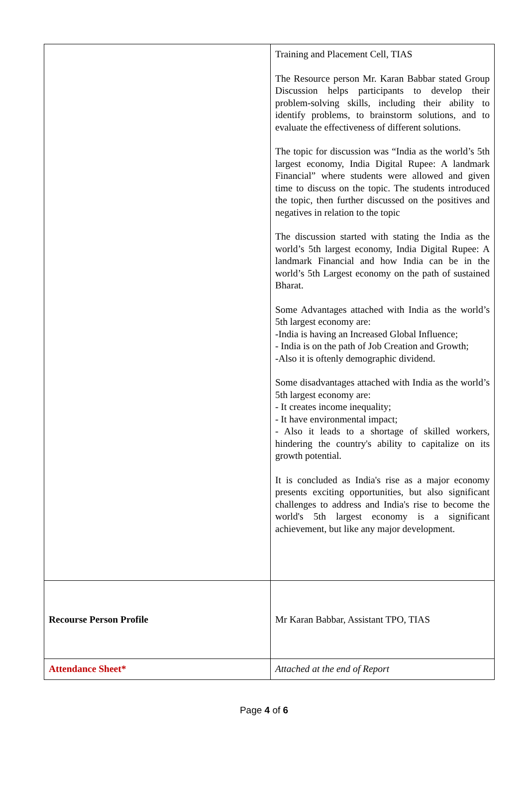| | Training and Placement Cell, TIAS The Resource person Mr. Karan Babbar stated Group Discussion helps participants to develop their problem-solving skills, including their ability to identify problems, to brainstorm solutions, and to evaluate the effectiveness of different solutions. The topic for discussion was “India as the world’s 5th largest economy, India Digital Rupee: A landmark Financial” where students were allowed and given time to discuss on the topic. The students introduced the topic, then further discussed on the positives and negatives in relation to the topic The discussion started with stating the India as the world’s 5th largest economy, India Digital Rupee: A landmark Financial and how India can be in the world’s 5th Largest economy on the path of sustained Bharat. Some Advantages attached with India as the world’s 5th largest economy are: -India is having an Increased Global Influence; - India is on the path of Job Creation and Growth; -Also it is oftenly demographic dividend. Some disadvantages attached with India as the world’s 5th largest economy are: - It creates income inequality; - It have environmental impact; - Also it leads to a shortage of skilled workers, hindering the country's ability to capitalize on its growth potential. It is concluded as India's rise as a major economy presents exciting opportunities, but also significant challenges to address and India's rise to become the world's 5th largest economy is a significant achievement, but like any major development. |
| Recourse Person Profile | Mr Karan Babbar, Assistant TPO, TIAS |
| Attendance Sheet* | Attached at the end of Report |
Page 4 of 6